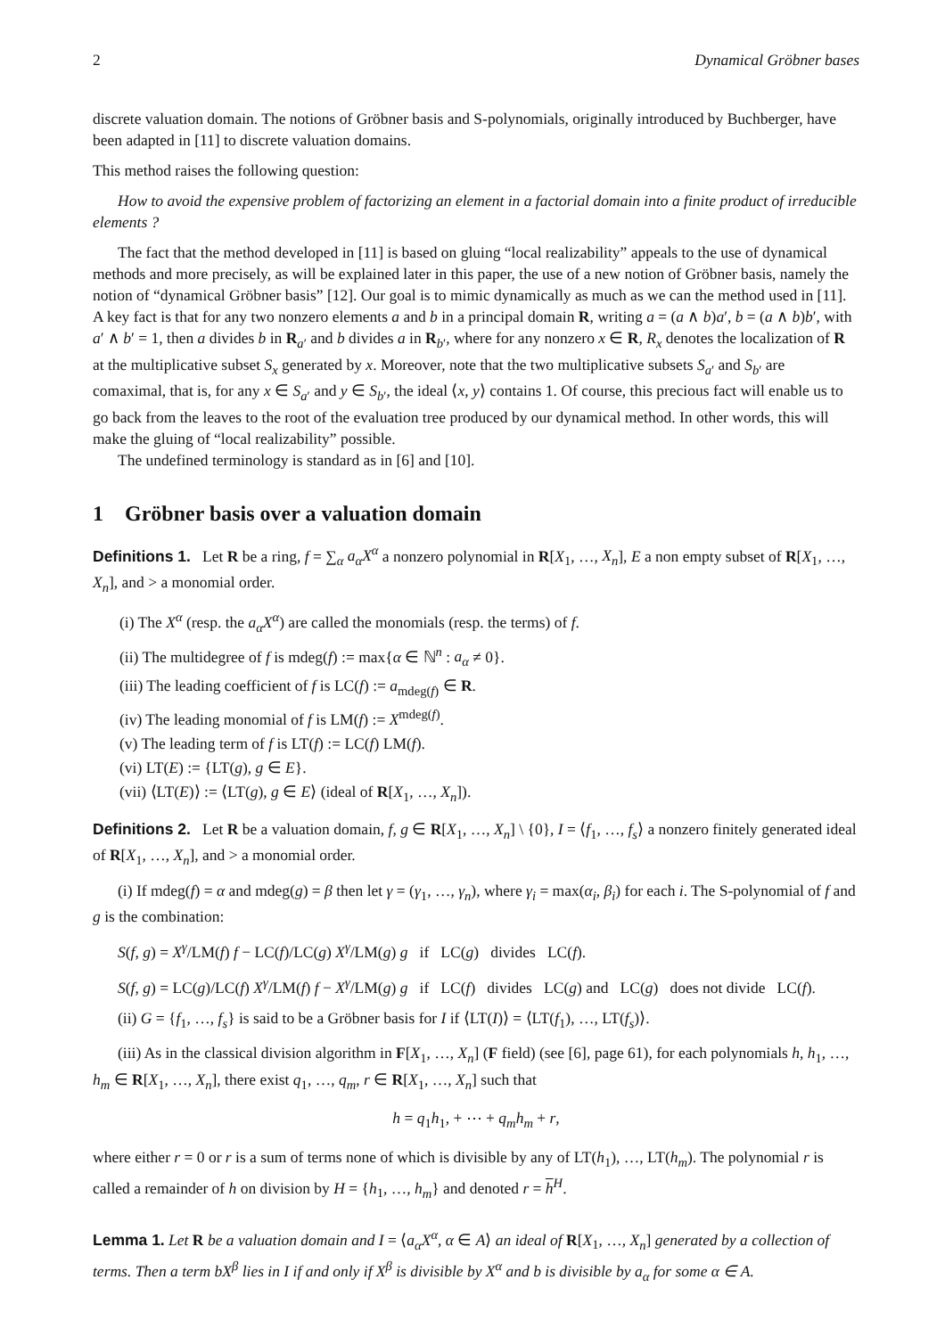2 Dynamical Gröbner bases
discrete valuation domain. The notions of Gröbner basis and S-polynomials, originally introduced by Buchberger, have been adapted in [11] to discrete valuation domains.
This method raises the following question:
How to avoid the expensive problem of factorizing an element in a factorial domain into a finite product of irreducible elements ?
The fact that the method developed in [11] is based on gluing “local realizability” appeals to the use of dynamical methods and more precisely, as will be explained later in this paper, the use of a new notion of Gröbner basis, namely the notion of “dynamical Gröbner basis” [12]. Our goal is to mimic dynamically as much as we can the method used in [11]. A key fact is that for any two nonzero elements a and b in a principal domain R, writing a = (a ∧ b)a′, b = (a ∧ b)b′, with a′ ∧ b′ = 1, then a divides b in R<sub>a′</sub> and b divides a in R<sub>b′</sub>, where for any nonzero x ∈ R, R<sub>x</sub> denotes the localization of R at the multiplicative subset S<sub>x</sub> generated by x. Moreover, note that the two multiplicative subsets S<sub>a′</sub> and S<sub>b′</sub> are comaximal, that is, for any x ∈ S<sub>a′</sub> and y ∈ S<sub>b′</sub>, the ideal ⟨x, y⟩ contains 1. Of course, this precious fact will enable us to go back from the leaves to the root of the evaluation tree produced by our dynamical method. In other words, this will make the gluing of “local realizability” possible.
The undefined terminology is standard as in [6] and [10].
1 Gröbner basis over a valuation domain
Definitions 1. Let R be a ring, f = ∑<sub>α</sub> a<sub>α</sub>X<sup>α</sup> a nonzero polynomial in R[X<sub>1</sub>, …, X<sub>n</sub>], E a non empty subset of R[X<sub>1</sub>, …, X<sub>n</sub>], and > a monomial order.
(i) The X<sup>α</sup> (resp. the a<sub>α</sub>X<sup>α</sup>) are called the monomials (resp. the terms) of f.
(ii) The multidegree of f is mdeg(f) := max{α ∈ ℕ<sup>n</sup> : a<sub>α</sub> ≠ 0}.
(iii) The leading coefficient of f is LC(f) := a<sub>mdeg(f)</sub> ∈ R.
(iv) The leading monomial of f is LM(f) := X<sup>mdeg(f)</sup>.
(v) The leading term of f is LT(f) := LC(f) LM(f).
(vi) LT(E) := {LT(g), g ∈ E}.
(vii) ⟨LT(E)⟩ := ⟨LT(g), g ∈ E⟩ (ideal of R[X<sub>1</sub>, …, X<sub>n</sub>]).
Definitions 2. Let R be a valuation domain, f, g ∈ R[X<sub>1</sub>, …, X<sub>n</sub>] \ {0}, I = ⟨f<sub>1</sub>, …, f<sub>s</sub>⟩ a nonzero finitely generated ideal of R[X<sub>1</sub>, …, X<sub>n</sub>], and > a monomial order.
(i) If mdeg(f) = α and mdeg(g) = β then let γ = (γ<sub>1</sub>, …, γ<sub>n</sub>), where γ<sub>i</sub> = max(α<sub>i</sub>, β<sub>i</sub>) for each i. The S-polynomial of f and g is the combination:
S(f, g) = X<sup>γ</sup>/LM(f) f − LC(f)/LC(g) X<sup>γ</sup>/LM(g) g if LC(g) divides LC(f).
S(f, g) = LC(g)/LC(f) X<sup>γ</sup>/LM(f) f − X<sup>γ</sup>/LM(g) g if LC(f) divides LC(g) and LC(g) does not divide LC(f).
(ii) G = {f<sub>1</sub>, …, f<sub>s</sub>} is said to be a Gröbner basis for I if ⟨LT(I)⟩ = ⟨LT(f<sub>1</sub>), …, LT(f<sub>s</sub>)⟩.
(iii) As in the classical division algorithm in F[X<sub>1</sub>, …, X<sub>n</sub>] (F field) (see [6], page 61), for each polynomials h, h<sub>1</sub>, …, h<sub>m</sub> ∈ R[X<sub>1</sub>, …, X<sub>n</sub>], there exist q<sub>1</sub>, …, q<sub>m</sub>, r ∈ R[X<sub>1</sub>, …, X<sub>n</sub>] such that
h = q<sub>1</sub>h<sub>1</sub>, + ⋯ + q<sub>m</sub>h<sub>m</sub> + r,
where either r = 0 or r is a sum of terms none of which is divisible by any of LT(h<sub>1</sub>), …, LT(h<sub>m</sub>). The polynomial r is called a remainder of h on division by H = {h<sub>1</sub>, …, h<sub>m</sub>} and denoted r = h<sup>H</sup>.
Lemma 1. Let R be a valuation domain and I = ⟨a<sub>α</sub>X<sup>α</sup>, α ∈ A⟩ an ideal of R[X<sub>1</sub>, …, X<sub>n</sub>] generated by a collection of terms. Then a term bX<sup>β</sup> lies in I if and only if X<sup>β</sup> is divisible by X<sup>α</sup> and b is divisible by a<sub>α</sub> for some α ∈ A.